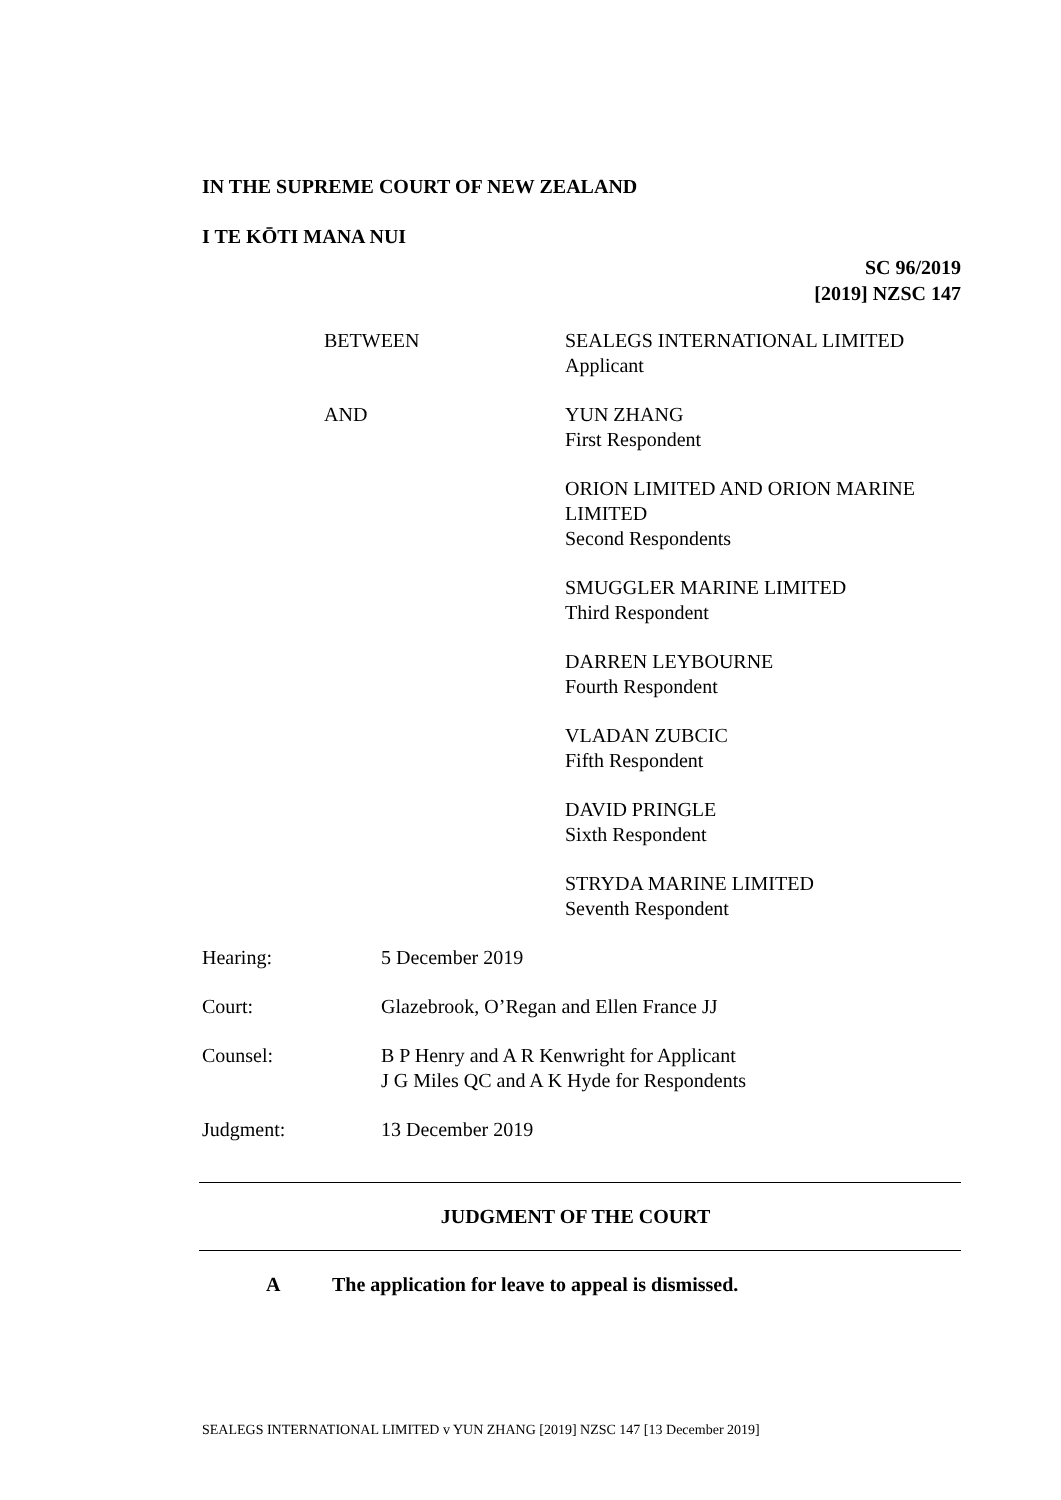IN THE SUPREME COURT OF NEW ZEALAND
I TE KŌTI MANA NUI
SC 96/2019
[2019] NZSC 147
BETWEEN SEALEGS INTERNATIONAL LIMITED
Applicant
AND YUN ZHANG
First Respondent
ORION LIMITED AND ORION MARINE
LIMITED
Second Respondents
SMUGGLER MARINE LIMITED
Third Respondent
DARREN LEYBOURNE
Fourth Respondent
VLADAN ZUBCIC
Fifth Respondent
DAVID PRINGLE
Sixth Respondent
STRYDA MARINE LIMITED
Seventh Respondent
Hearing: 5 December 2019
Court: Glazebrook, O’Regan and Ellen France JJ
Counsel: B P Henry and A R Kenwright for Applicant
J G Miles QC and A K Hyde for Respondents
Judgment: 13 December 2019
JUDGMENT OF THE COURT
A The application for leave to appeal is dismissed.
SEALEGS INTERNATIONAL LIMITED v YUN ZHANG [2019] NZSC 147 [13 December 2019]